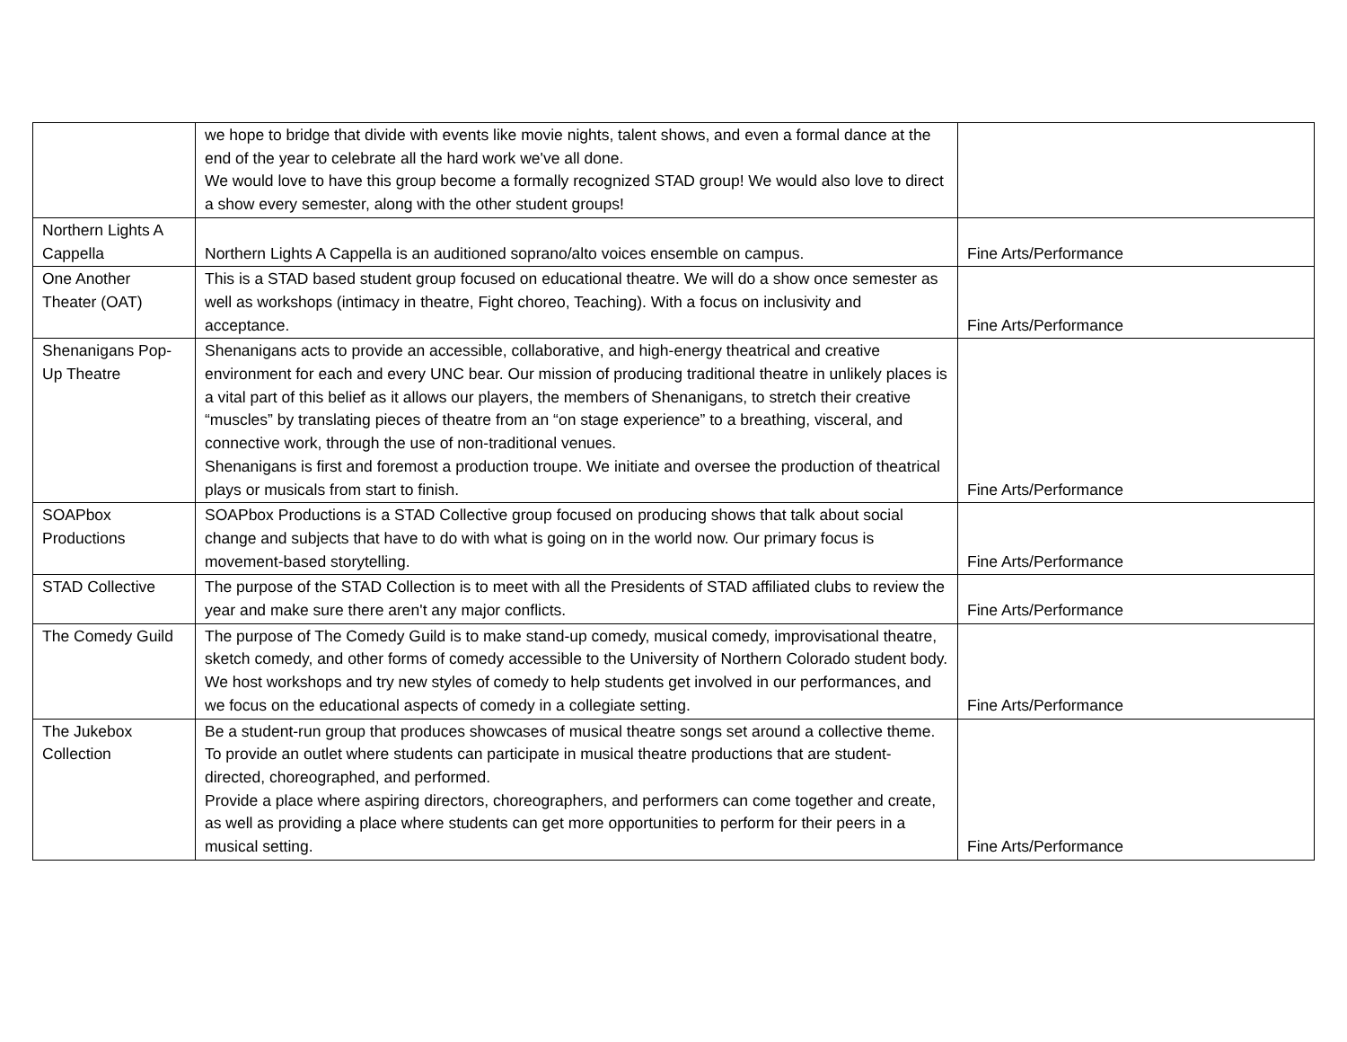| | we hope to bridge that divide with events like movie nights, talent shows, and even a formal dance at the end of the year to celebrate all the hard work we've all done. We would love to have this group become a formally recognized STAD group! We would also love to direct a show every semester, along with the other student groups! | |
| Northern Lights A Cappella | Northern Lights A Cappella is an auditioned soprano/alto voices ensemble on campus. | Fine Arts/Performance |
| One Another Theater (OAT) | This is a STAD based student group focused on educational theatre. We will do a show once semester as well as workshops (intimacy in theatre, Fight choreo, Teaching). With a focus on inclusivity and acceptance. | Fine Arts/Performance |
| Shenanigans Pop-Up Theatre | Shenanigans acts to provide an accessible, collaborative, and high-energy theatrical and creative environment for each and every UNC bear. Our mission of producing traditional theatre in unlikely places is a vital part of this belief as it allows our players, the members of Shenanigans, to stretch their creative “muscles” by translating pieces of theatre from an “on stage experience” to a breathing, visceral, and connective work, through the use of non-traditional venues. Shenanigans is first and foremost a production troupe. We initiate and oversee the production of theatrical plays or musicals from start to finish. | Fine Arts/Performance |
| SOAPbox Productions | SOAPbox Productions is a STAD Collective group focused on producing shows that talk about social change and subjects that have to do with what is going on in the world now. Our primary focus is movement-based storytelling. | Fine Arts/Performance |
| STAD Collective | The purpose of the STAD Collection is to meet with all the Presidents of STAD affiliated clubs to review the year and make sure there aren't any major conflicts. | Fine Arts/Performance |
| The Comedy Guild | The purpose of The Comedy Guild is to make stand-up comedy, musical comedy, improvisational theatre, sketch comedy, and other forms of comedy accessible to the University of Northern Colorado student body. We host workshops and try new styles of comedy to help students get involved in our performances, and we focus on the educational aspects of comedy in a collegiate setting. | Fine Arts/Performance |
| The Jukebox Collection | Be a student-run group that produces showcases of musical theatre songs set around a collective theme. To provide an outlet where students can participate in musical theatre productions that are student-directed, choreographed, and performed. Provide a place where aspiring directors, choreographers, and performers can come together and create, as well as providing a place where students can get more opportunities to perform for their peers in a musical setting. | Fine Arts/Performance |